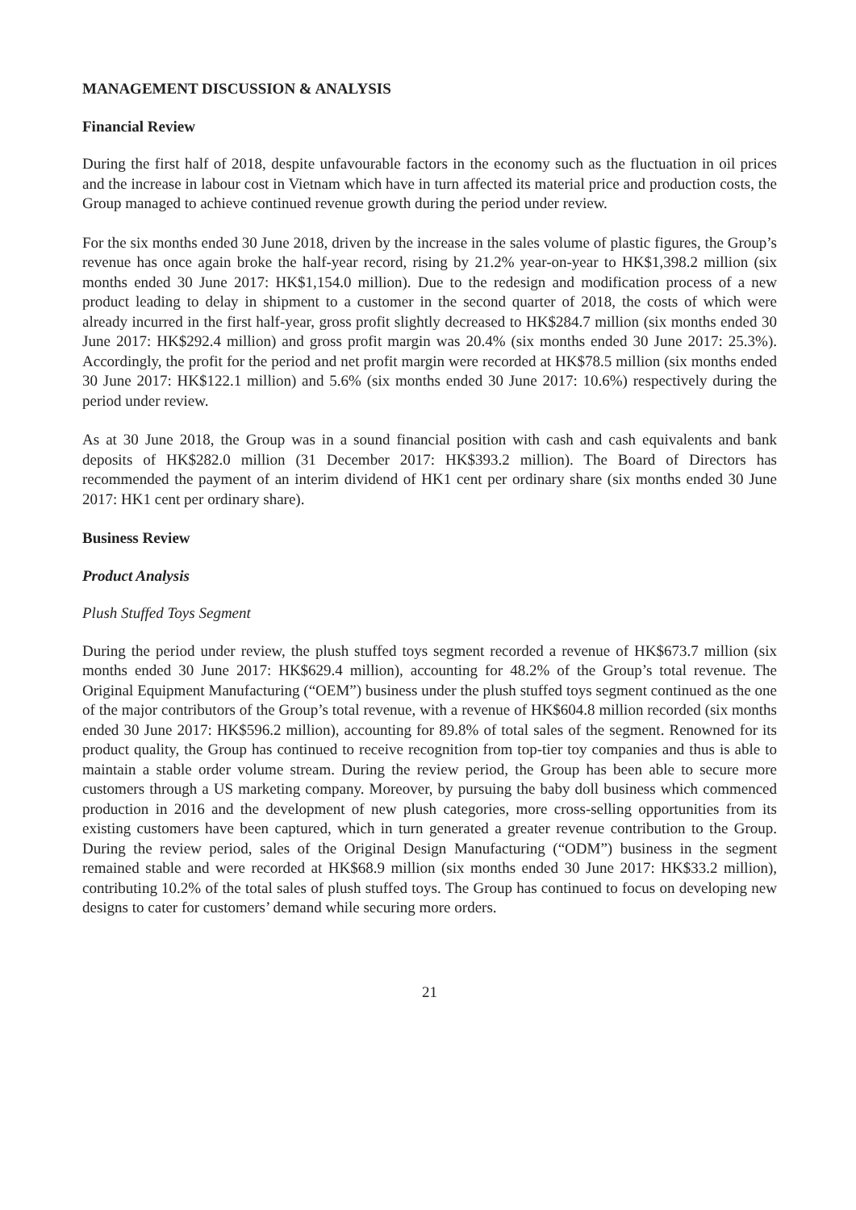MANAGEMENT DISCUSSION & ANALYSIS
Financial Review
During the first half of 2018, despite unfavourable factors in the economy such as the fluctuation in oil prices and the increase in labour cost in Vietnam which have in turn affected its material price and production costs, the Group managed to achieve continued revenue growth during the period under review.
For the six months ended 30 June 2018, driven by the increase in the sales volume of plastic figures, the Group’s revenue has once again broke the half-year record, rising by 21.2% year-on-year to HK$1,398.2 million (six months ended 30 June 2017: HK$1,154.0 million). Due to the redesign and modification process of a new product leading to delay in shipment to a customer in the second quarter of 2018, the costs of which were already incurred in the first half-year, gross profit slightly decreased to HK$284.7 million (six months ended 30 June 2017: HK$292.4 million) and gross profit margin was 20.4% (six months ended 30 June 2017: 25.3%). Accordingly, the profit for the period and net profit margin were recorded at HK$78.5 million (six months ended 30 June 2017: HK$122.1 million) and 5.6% (six months ended 30 June 2017: 10.6%) respectively during the period under review.
As at 30 June 2018, the Group was in a sound financial position with cash and cash equivalents and bank deposits of HK$282.0 million (31 December 2017: HK$393.2 million). The Board of Directors has recommended the payment of an interim dividend of HK1 cent per ordinary share (six months ended 30 June 2017: HK1 cent per ordinary share).
Business Review
Product Analysis
Plush Stuffed Toys Segment
During the period under review, the plush stuffed toys segment recorded a revenue of HK$673.7 million (six months ended 30 June 2017: HK$629.4 million), accounting for 48.2% of the Group’s total revenue. The Original Equipment Manufacturing (“OEM”) business under the plush stuffed toys segment continued as the one of the major contributors of the Group’s total revenue, with a revenue of HK$604.8 million recorded (six months ended 30 June 2017: HK$596.2 million), accounting for 89.8% of total sales of the segment. Renowned for its product quality, the Group has continued to receive recognition from top-tier toy companies and thus is able to maintain a stable order volume stream. During the review period, the Group has been able to secure more customers through a US marketing company. Moreover, by pursuing the baby doll business which commenced production in 2016 and the development of new plush categories, more cross-selling opportunities from its existing customers have been captured, which in turn generated a greater revenue contribution to the Group. During the review period, sales of the Original Design Manufacturing (“ODM”) business in the segment remained stable and were recorded at HK$68.9 million (six months ended 30 June 2017: HK$33.2 million), contributing 10.2% of the total sales of plush stuffed toys. The Group has continued to focus on developing new designs to cater for customers’ demand while securing more orders.
21